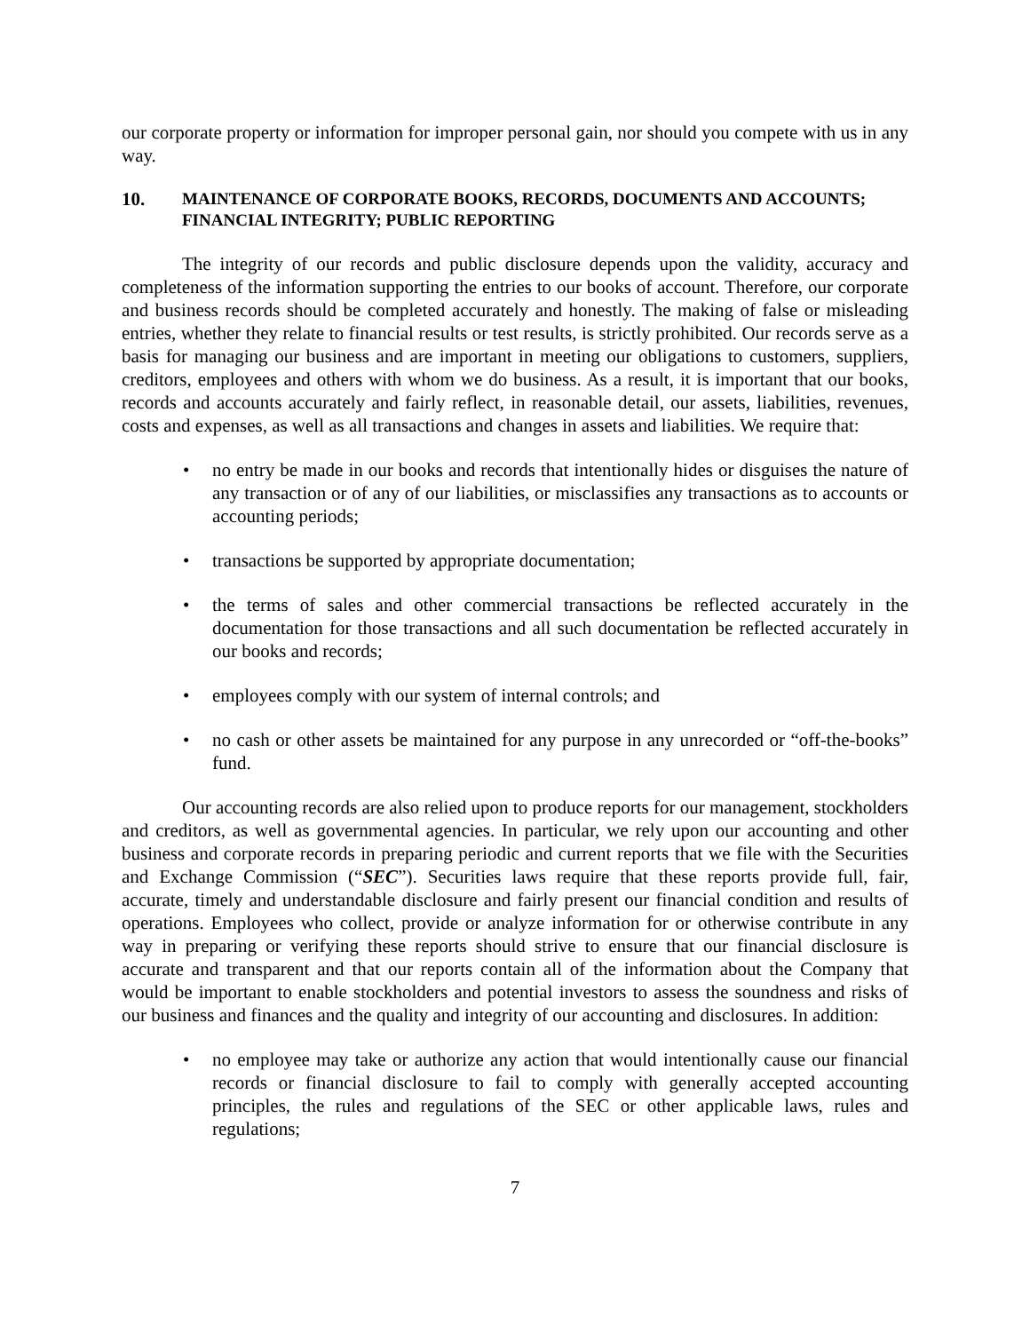our corporate property or information for improper personal gain, nor should you compete with us in any way.
10. MAINTENANCE OF CORPORATE BOOKS, RECORDS, DOCUMENTS AND ACCOUNTS; FINANCIAL INTEGRITY; PUBLIC REPORTING
The integrity of our records and public disclosure depends upon the validity, accuracy and completeness of the information supporting the entries to our books of account. Therefore, our corporate and business records should be completed accurately and honestly. The making of false or misleading entries, whether they relate to financial results or test results, is strictly prohibited. Our records serve as a basis for managing our business and are important in meeting our obligations to customers, suppliers, creditors, employees and others with whom we do business. As a result, it is important that our books, records and accounts accurately and fairly reflect, in reasonable detail, our assets, liabilities, revenues, costs and expenses, as well as all transactions and changes in assets and liabilities. We require that:
no entry be made in our books and records that intentionally hides or disguises the nature of any transaction or of any of our liabilities, or misclassifies any transactions as to accounts or accounting periods;
transactions be supported by appropriate documentation;
the terms of sales and other commercial transactions be reflected accurately in the documentation for those transactions and all such documentation be reflected accurately in our books and records;
employees comply with our system of internal controls; and
no cash or other assets be maintained for any purpose in any unrecorded or “off-the-books” fund.
Our accounting records are also relied upon to produce reports for our management, stockholders and creditors, as well as governmental agencies. In particular, we rely upon our accounting and other business and corporate records in preparing periodic and current reports that we file with the Securities and Exchange Commission (“SEC”). Securities laws require that these reports provide full, fair, accurate, timely and understandable disclosure and fairly present our financial condition and results of operations. Employees who collect, provide or analyze information for or otherwise contribute in any way in preparing or verifying these reports should strive to ensure that our financial disclosure is accurate and transparent and that our reports contain all of the information about the Company that would be important to enable stockholders and potential investors to assess the soundness and risks of our business and finances and the quality and integrity of our accounting and disclosures. In addition:
no employee may take or authorize any action that would intentionally cause our financial records or financial disclosure to fail to comply with generally accepted accounting principles, the rules and regulations of the SEC or other applicable laws, rules and regulations;
7